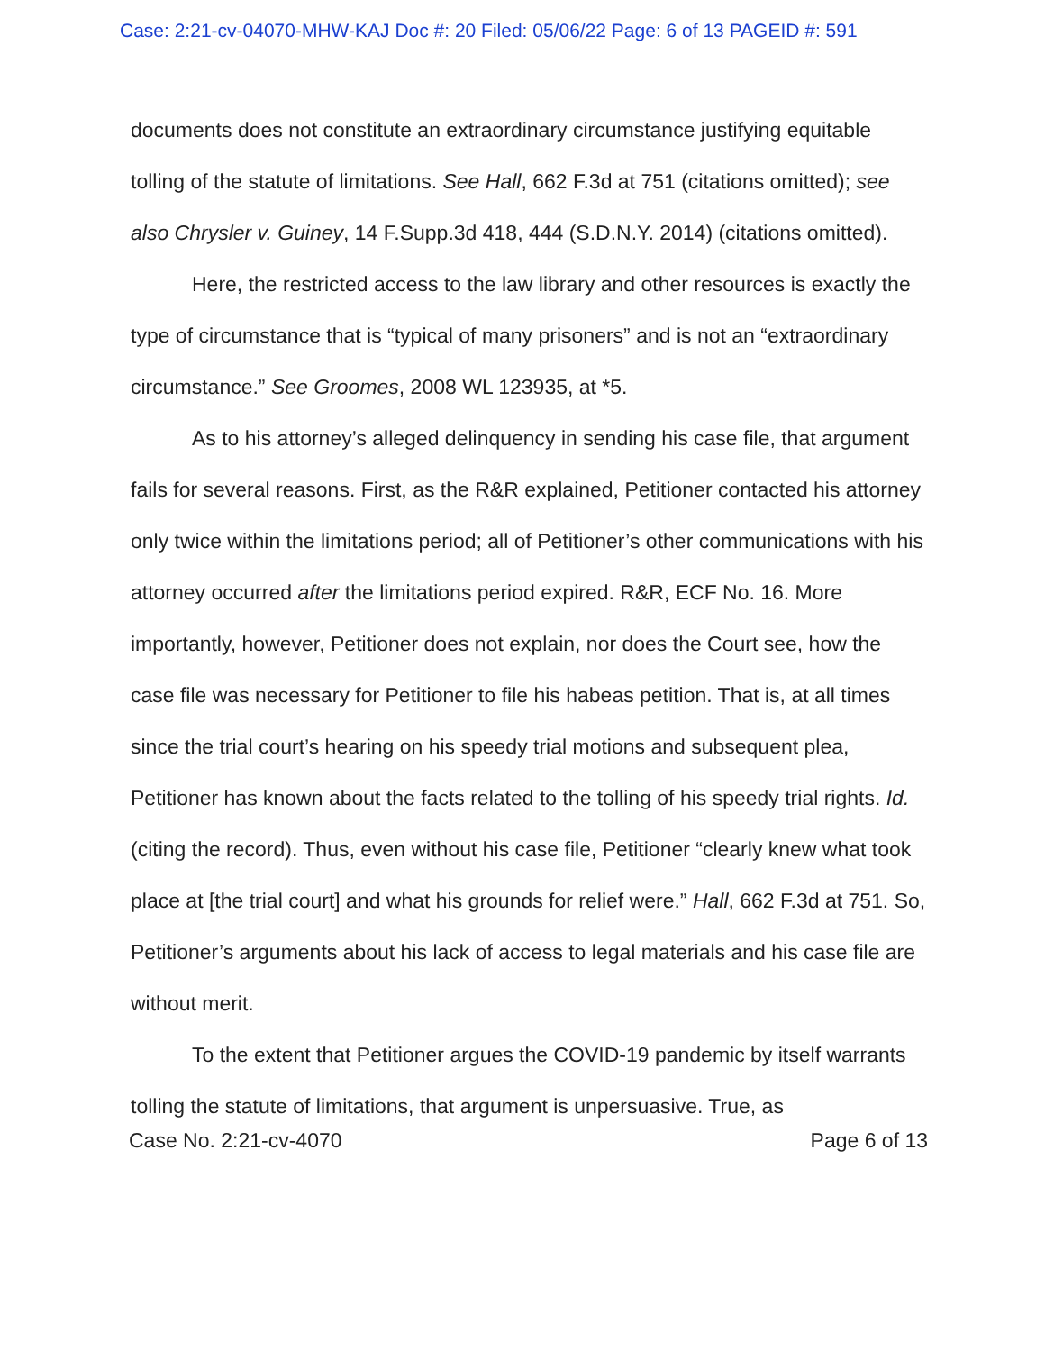Case: 2:21-cv-04070-MHW-KAJ Doc #: 20 Filed: 05/06/22 Page: 6 of 13 PAGEID #: 591
documents does not constitute an extraordinary circumstance justifying equitable tolling of the statute of limitations. See Hall, 662 F.3d at 751 (citations omitted); see also Chrysler v. Guiney, 14 F.Supp.3d 418, 444 (S.D.N.Y. 2014) (citations omitted).
Here, the restricted access to the law library and other resources is exactly the type of circumstance that is “typical of many prisoners” and is not an “extraordinary circumstance.” See Groomes, 2008 WL 123935, at *5.
As to his attorney’s alleged delinquency in sending his case file, that argument fails for several reasons. First, as the R&R explained, Petitioner contacted his attorney only twice within the limitations period; all of Petitioner’s other communications with his attorney occurred after the limitations period expired. R&R, ECF No. 16. More importantly, however, Petitioner does not explain, nor does the Court see, how the case file was necessary for Petitioner to file his habeas petition. That is, at all times since the trial court’s hearing on his speedy trial motions and subsequent plea, Petitioner has known about the facts related to the tolling of his speedy trial rights. Id. (citing the record). Thus, even without his case file, Petitioner “clearly knew what took place at [the trial court] and what his grounds for relief were.” Hall, 662 F.3d at 751. So, Petitioner’s arguments about his lack of access to legal materials and his case file are without merit.
To the extent that Petitioner argues the COVID-19 pandemic by itself warrants tolling the statute of limitations, that argument is unpersuasive. True, as
Case No. 2:21-cv-4070 Page 6 of 13